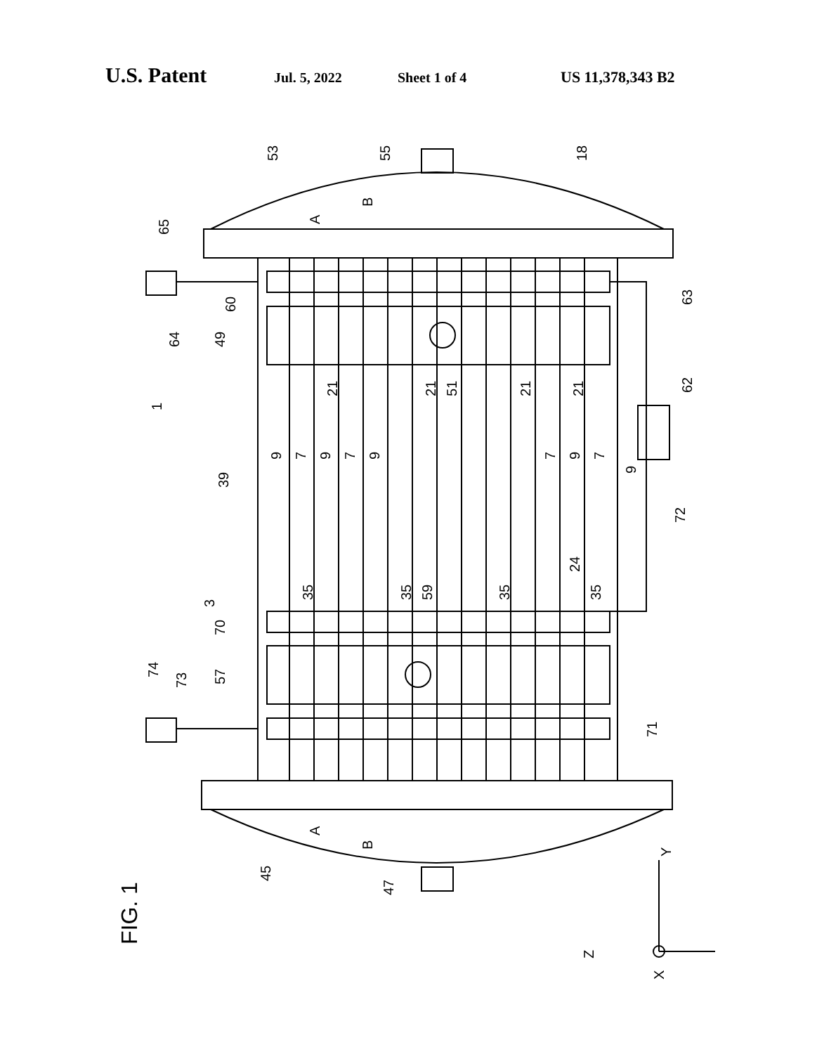U.S. Patent Jul. 5, 2022 Sheet 1 of 4 US 11,378,343 B2
FIG. 1
53
55
18
65
60
64
49
21
21
51
21
21
63
62
1
39
9
7
9
7
9
7
9
7
9
72
24
3
35
35
59
35
35
70
57
74
73
71
A
B
A
B
45
47
Y
Z
X